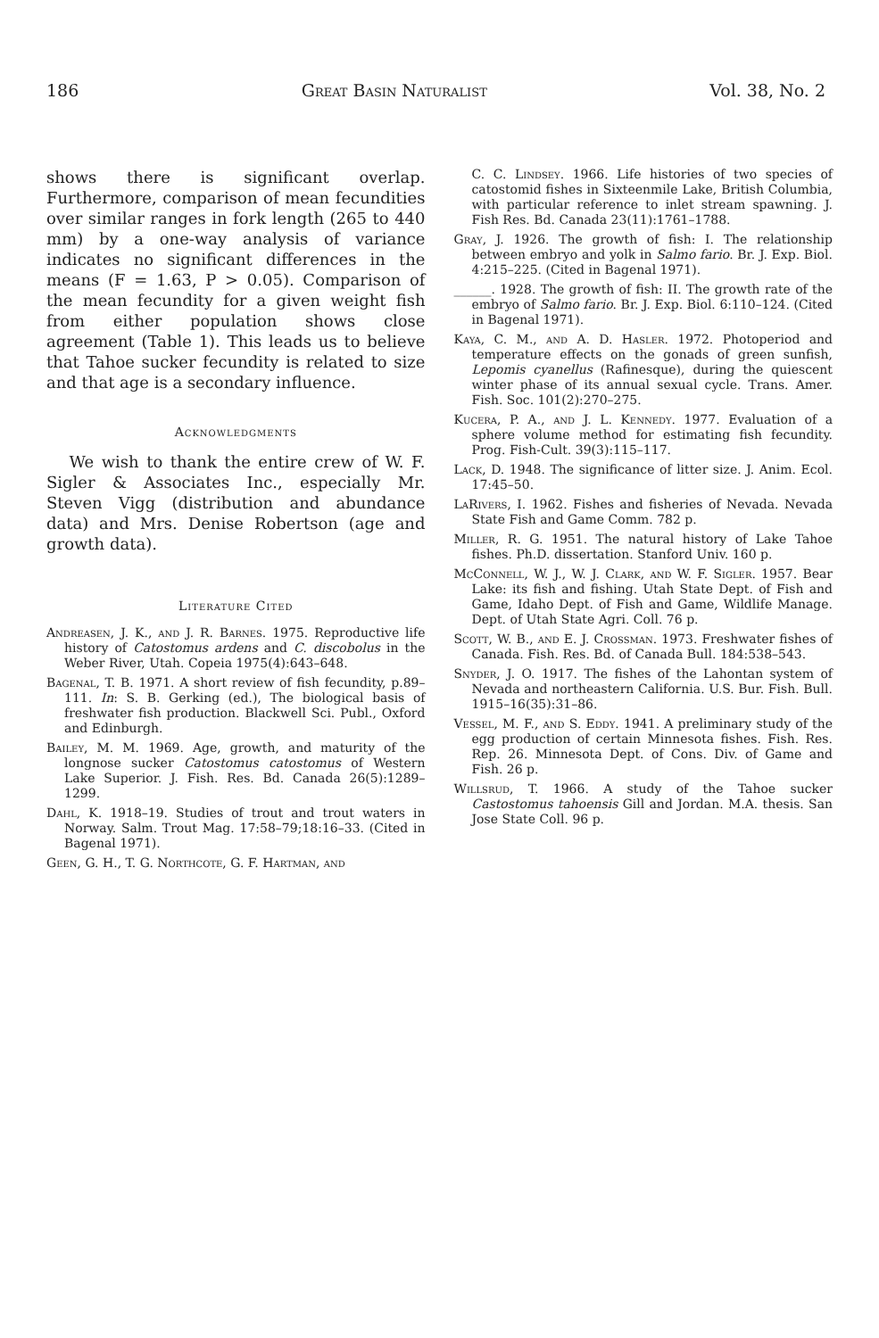186 Great Basin Naturalist Vol. 38, No. 2
shows there is significant overlap. Furthermore, comparison of mean fecundities over similar ranges in fork length (265 to 440 mm) by a one-way analysis of variance indicates no significant differences in the means (F = 1.63, P > 0.05). Comparison of the mean fecundity for a given weight fish from either population shows close agreement (Table 1). This leads us to believe that Tahoe sucker fecundity is related to size and that age is a secondary influence.
Acknowledgments
We wish to thank the entire crew of W. F. Sigler & Associates Inc., especially Mr. Steven Vigg (distribution and abundance data) and Mrs. Denise Robertson (age and growth data).
Literature Cited
Andreasen, J. K., and J. R. Barnes. 1975. Reproductive life history of Catostomus ardens and C. discobolus in the Weber River, Utah. Copeia 1975(4):643–648.
Bagenal, T. B. 1971. A short review of fish fecundity, p.89–111. In: S. B. Gerking (ed.), The biological basis of freshwater fish production. Blackwell Sci. Publ., Oxford and Edinburgh.
Bailey, M. M. 1969. Age, growth, and maturity of the longnose sucker Catostomus catostomus of Western Lake Superior. J. Fish. Res. Bd. Canada 26(5):1289–1299.
Dahl, K. 1918–19. Studies of trout and trout waters in Norway. Salm. Trout Mag. 17:58–79;18:16–33. (Cited in Bagenal 1971).
Geen, G. H., T. G. Northcote, G. F. Hartman, and
C. C. Lindsey. 1966. Life histories of two species of catostomid fishes in Sixteenmile Lake, British Columbia, with particular reference to inlet stream spawning. J. Fish Res. Bd. Canada 23(11):1761–1788.
Gray, J. 1926. The growth of fish: I. The relationship between embryo and yolk in Salmo fario. Br. J. Exp. Biol. 4:215–225. (Cited in Bagenal 1971).
______. 1928. The growth of fish: II. The growth rate of the embryo of Salmo fario. Br. J. Exp. Biol. 6:110–124. (Cited in Bagenal 1971).
Kaya, C. M., and A. D. Hasler. 1972. Photoperiod and temperature effects on the gonads of green sunfish, Lepomis cyanellus (Rafinesque), during the quiescent winter phase of its annual sexual cycle. Trans. Amer. Fish. Soc. 101(2):270–275.
Kucera, P. A., and J. L. Kennedy. 1977. Evaluation of a sphere volume method for estimating fish fecundity. Prog. Fish-Cult. 39(3):115–117.
Lack, D. 1948. The significance of litter size. J. Anim. Ecol. 17:45–50.
LaRivers, I. 1962. Fishes and fisheries of Nevada. Nevada State Fish and Game Comm. 782 p.
Miller, R. G. 1951. The natural history of Lake Tahoe fishes. Ph.D. dissertation. Stanford Univ. 160 p.
McConnell, W. J., W. J. Clark, and W. F. Sigler. 1957. Bear Lake: its fish and fishing. Utah State Dept. of Fish and Game, Idaho Dept. of Fish and Game, Wildlife Manage. Dept. of Utah State Agri. Coll. 76 p.
Scott, W. B., and E. J. Crossman. 1973. Freshwater fishes of Canada. Fish. Res. Bd. of Canada Bull. 184:538–543.
Snyder, J. O. 1917. The fishes of the Lahontan system of Nevada and northeastern California. U.S. Bur. Fish. Bull. 1915–16(35):31–86.
Vessel, M. F., and S. Eddy. 1941. A preliminary study of the egg production of certain Minnesota fishes. Fish. Res. Rep. 26. Minnesota Dept. of Cons. Div. of Game and Fish. 26 p.
Willsrud, T. 1966. A study of the Tahoe sucker Castostomus tahoensis Gill and Jordan. M.A. thesis. San Jose State Coll. 96 p.